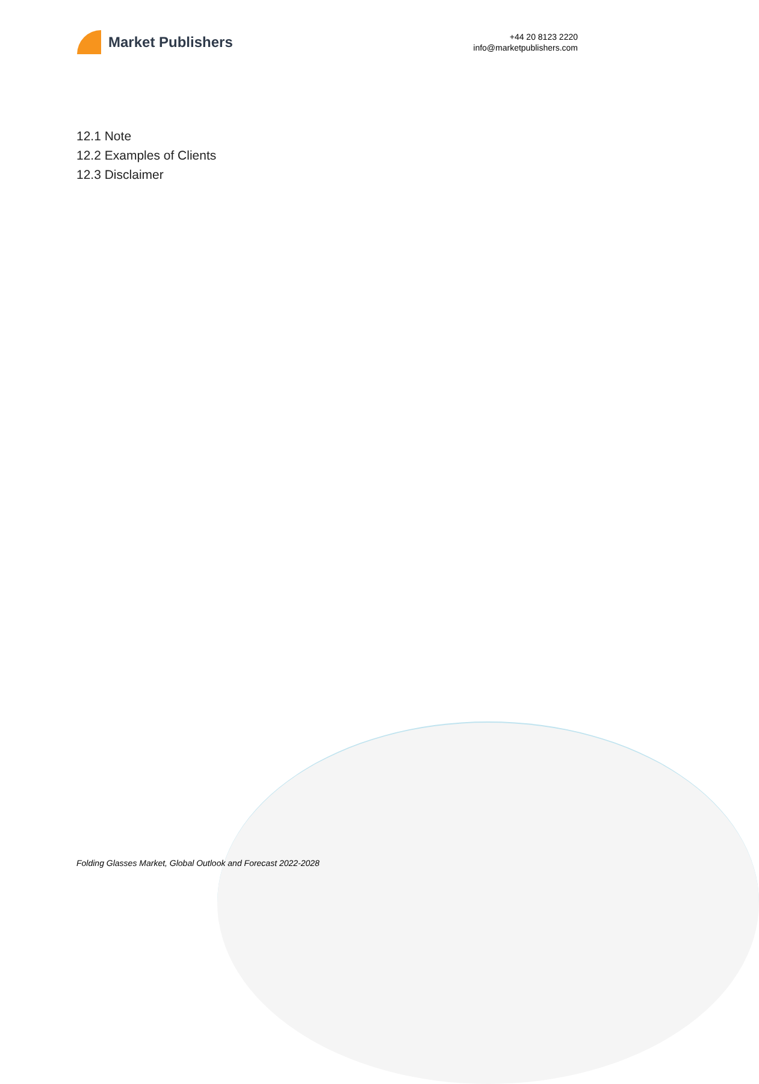Market Publishers
+44 20 8123 2220
info@marketpublishers.com
12.1 Note
12.2 Examples of Clients
12.3 Disclaimer
Folding Glasses Market, Global Outlook and Forecast 2022-2028